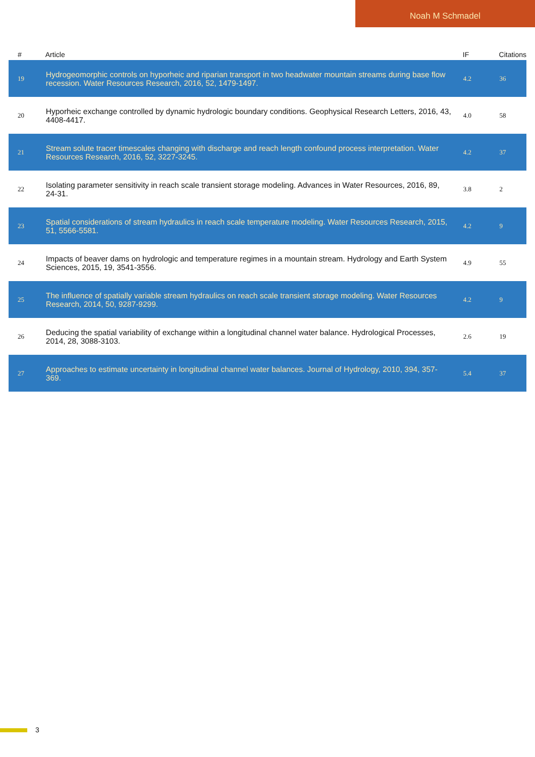Noah M Schmadel
| # | Article | IF | Citations |
| --- | --- | --- | --- |
| 19 | Hydrogeomorphic controls on hyporheic and riparian transport in two headwater mountain streams during base flow recession. Water Resources Research, 2016, 52, 1479-1497. | 4.2 | 36 |
| 20 | Hyporheic exchange controlled by dynamic hydrologic boundary conditions. Geophysical Research Letters, 2016, 43, 4408-4417. | 4.0 | 58 |
| 21 | Stream solute tracer timescales changing with discharge and reach length confound process interpretation. Water Resources Research, 2016, 52, 3227-3245. | 4.2 | 37 |
| 22 | Isolating parameter sensitivity in reach scale transient storage modeling. Advances in Water Resources, 2016, 89, 24-31. | 3.8 | 2 |
| 23 | Spatial considerations of stream hydraulics in reach scale temperature modeling. Water Resources Research, 2015, 51, 5566-5581. | 4.2 | 9 |
| 24 | Impacts of beaver dams on hydrologic and temperature regimes in a mountain stream. Hydrology and Earth System Sciences, 2015, 19, 3541-3556. | 4.9 | 55 |
| 25 | The influence of spatially variable stream hydraulics on reach scale transient storage modeling. Water Resources Research, 2014, 50, 9287-9299. | 4.2 | 9 |
| 26 | Deducing the spatial variability of exchange within a longitudinal channel water balance. Hydrological Processes, 2014, 28, 3088-3103. | 2.6 | 19 |
| 27 | Approaches to estimate uncertainty in longitudinal channel water balances. Journal of Hydrology, 2010, 394, 357-369. | 5.4 | 37 |
3